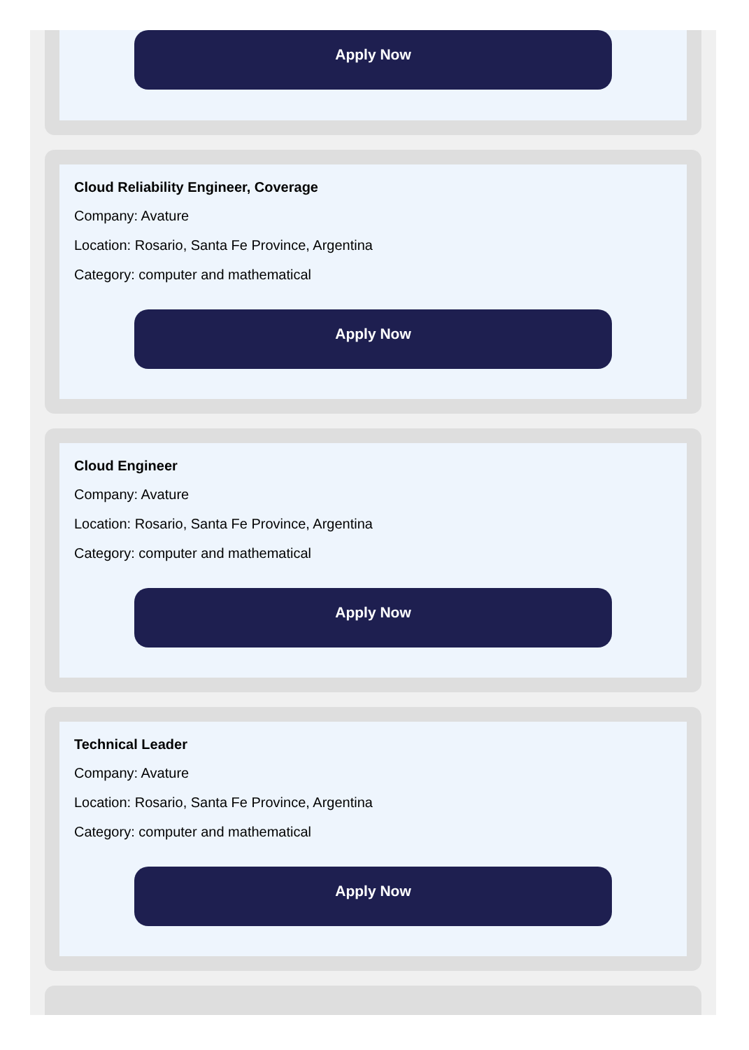Apply Now
Cloud Reliability Engineer, Coverage
Company: Avature
Location: Rosario, Santa Fe Province, Argentina
Category: computer and mathematical
Apply Now
Cloud Engineer
Company: Avature
Location: Rosario, Santa Fe Province, Argentina
Category: computer and mathematical
Apply Now
Technical Leader
Company: Avature
Location: Rosario, Santa Fe Province, Argentina
Category: computer and mathematical
Apply Now